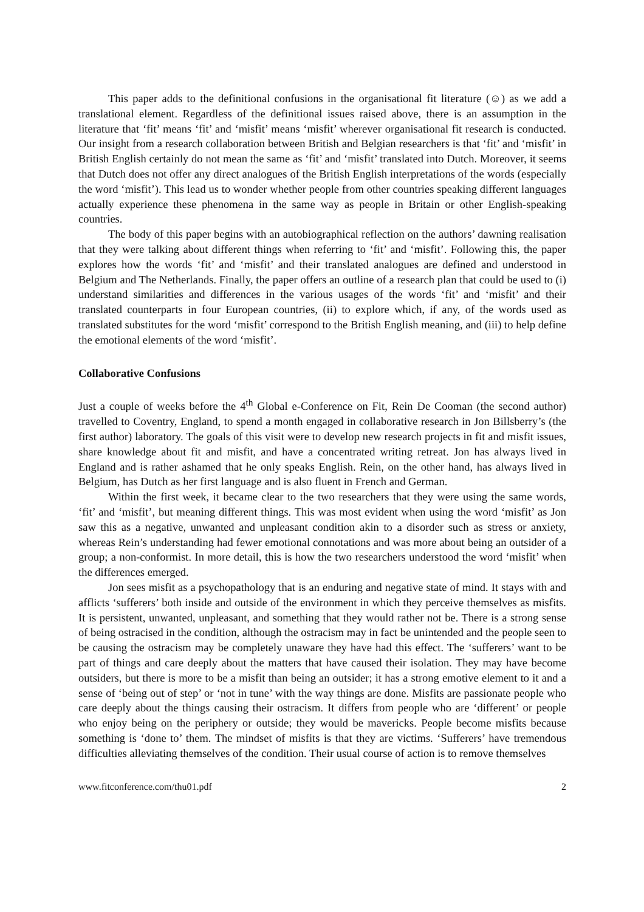This paper adds to the definitional confusions in the organisational fit literature (☺) as we add a translational element. Regardless of the definitional issues raised above, there is an assumption in the literature that ‘fit’ means ‘fit’ and ‘misfit’ means ‘misfit’ wherever organisational fit research is conducted. Our insight from a research collaboration between British and Belgian researchers is that ‘fit’ and ‘misfit’ in British English certainly do not mean the same as ‘fit’ and ‘misfit’ translated into Dutch. Moreover, it seems that Dutch does not offer any direct analogues of the British English interpretations of the words (especially the word ‘misfit’). This lead us to wonder whether people from other countries speaking different languages actually experience these phenomena in the same way as people in Britain or other English-speaking countries.
The body of this paper begins with an autobiographical reflection on the authors’ dawning realisation that they were talking about different things when referring to ‘fit’ and ‘misfit’. Following this, the paper explores how the words ‘fit’ and ‘misfit’ and their translated analogues are defined and understood in Belgium and The Netherlands. Finally, the paper offers an outline of a research plan that could be used to (i) understand similarities and differences in the various usages of the words ‘fit’ and ‘misfit’ and their translated counterparts in four European countries, (ii) to explore which, if any, of the words used as translated substitutes for the word ‘misfit’ correspond to the British English meaning, and (iii) to help define the emotional elements of the word ‘misfit’.
Collaborative Confusions
Just a couple of weeks before the 4<sup>th</sup> Global e-Conference on Fit, Rein De Cooman (the second author) travelled to Coventry, England, to spend a month engaged in collaborative research in Jon Billsberry’s (the first author) laboratory. The goals of this visit were to develop new research projects in fit and misfit issues, share knowledge about fit and misfit, and have a concentrated writing retreat. Jon has always lived in England and is rather ashamed that he only speaks English. Rein, on the other hand, has always lived in Belgium, has Dutch as her first language and is also fluent in French and German.
Within the first week, it became clear to the two researchers that they were using the same words, ‘fit’ and ‘misfit’, but meaning different things. This was most evident when using the word ‘misfit’ as Jon saw this as a negative, unwanted and unpleasant condition akin to a disorder such as stress or anxiety, whereas Rein’s understanding had fewer emotional connotations and was more about being an outsider of a group; a non-conformist. In more detail, this is how the two researchers understood the word ‘misfit’ when the differences emerged.
Jon sees misfit as a psychopathology that is an enduring and negative state of mind. It stays with and afflicts ‘sufferers’ both inside and outside of the environment in which they perceive themselves as misfits. It is persistent, unwanted, unpleasant, and something that they would rather not be. There is a strong sense of being ostracised in the condition, although the ostracism may in fact be unintended and the people seen to be causing the ostracism may be completely unaware they have had this effect. The ‘sufferers’ want to be part of things and care deeply about the matters that have caused their isolation. They may have become outsiders, but there is more to be a misfit than being an outsider; it has a strong emotive element to it and a sense of ‘being out of step’ or ‘not in tune’ with the way things are done. Misfits are passionate people who care deeply about the things causing their ostracism. It differs from people who are ‘different’ or people who enjoy being on the periphery or outside; they would be mavericks. People become misfits because something is ‘done to’ them. The mindset of misfits is that they are victims. ‘Sufferers’ have tremendous difficulties alleviating themselves of the condition. Their usual course of action is to remove themselves
www.fitconference.com/thu01.pdf 2